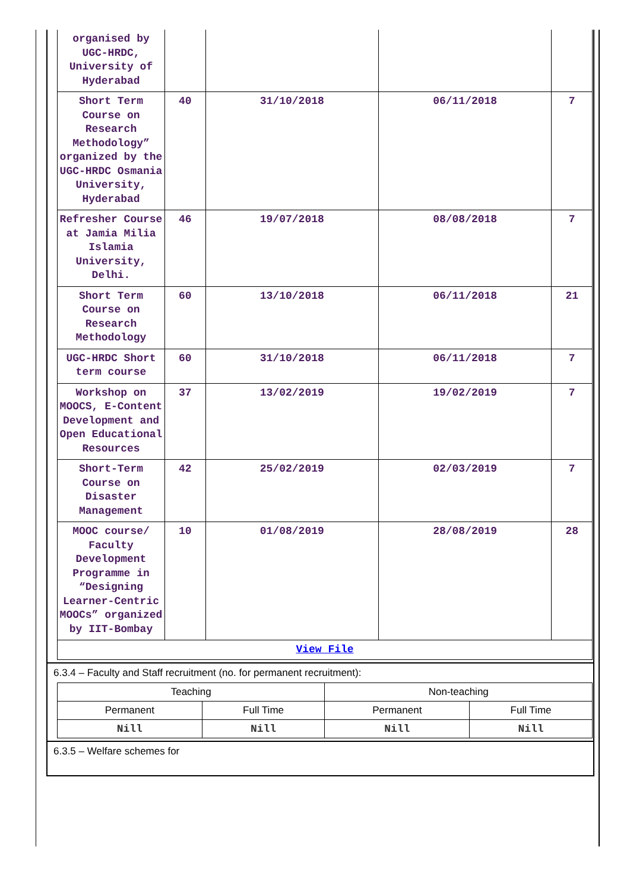| organised by UGC-HRDC, University of Hyderabad | | | | |
| Short Term Course on Research Methodology” organized by the UGC-HRDC Osmania University, Hyderabad | 40 | 31/10/2018 | 06/11/2018 | 7 |
| Refresher Course at Jamia Milia Islamia University, Delhi. | 46 | 19/07/2018 | 08/08/2018 | 7 |
| Short Term Course on Research Methodology | 60 | 13/10/2018 | 06/11/2018 | 21 |
| UGC-HRDC Short term course | 60 | 31/10/2018 | 06/11/2018 | 7 |
| Workshop on MOOCS, E-Content Development and Open Educational Resources | 37 | 13/02/2019 | 19/02/2019 | 7 |
| Short-Term Course on Disaster Management | 42 | 25/02/2019 | 02/03/2019 | 7 |
| MOOC course/ Faculty Development Programme in “Designing Learner-Centric MOOCs” organized by IIT-Bombay | 10 | 01/08/2019 | 28/08/2019 | 28 |
| View File | | | | |
6.3.4 – Faculty and Staff recruitment (no. for permanent recruitment):
| Teaching | | Non-teaching | |
| Permanent | Full Time | Permanent | Full Time |
| Nill | Nill | Nill | Nill |
6.3.5 – Welfare schemes for